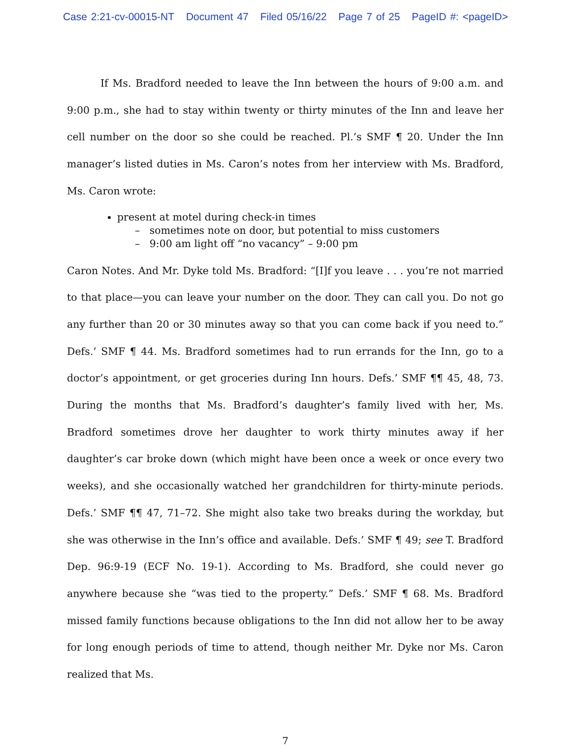Case 2:21-cv-00015-NT Document 47 Filed 05/16/22 Page 7 of 25 PageID #: <pageID>
If Ms. Bradford needed to leave the Inn between the hours of 9:00 a.m. and 9:00 p.m., she had to stay within twenty or thirty minutes of the Inn and leave her cell number on the door so she could be reached. Pl.’s SMF ¶ 20. Under the Inn manager’s listed duties in Ms. Caron’s notes from her interview with Ms. Bradford, Ms. Caron wrote:
present at motel during check-in times
– sometimes note on door, but potential to miss customers
– 9:00 am light off “no vacancy” – 9:00 pm
Caron Notes. And Mr. Dyke told Ms. Bradford: “[I]f you leave . . . you’re not married to that place—you can leave your number on the door. They can call you. Do not go any further than 20 or 30 minutes away so that you can come back if you need to.” Defs.’ SMF ¶ 44. Ms. Bradford sometimes had to run errands for the Inn, go to a doctor’s appointment, or get groceries during Inn hours. Defs.’ SMF ¶¶ 45, 48, 73. During the months that Ms. Bradford’s daughter’s family lived with her, Ms. Bradford sometimes drove her daughter to work thirty minutes away if her daughter’s car broke down (which might have been once a week or once every two weeks), and she occasionally watched her grandchildren for thirty-minute periods. Defs.’ SMF ¶¶ 47, 71–72. She might also take two breaks during the workday, but she was otherwise in the Inn’s office and available. Defs.’ SMF ¶ 49; see T. Bradford Dep. 96:9-19 (ECF No. 19-1). According to Ms. Bradford, she could never go anywhere because she “was tied to the property.” Defs.’ SMF ¶ 68. Ms. Bradford missed family functions because obligations to the Inn did not allow her to be away for long enough periods of time to attend, though neither Mr. Dyke nor Ms. Caron realized that Ms.
7